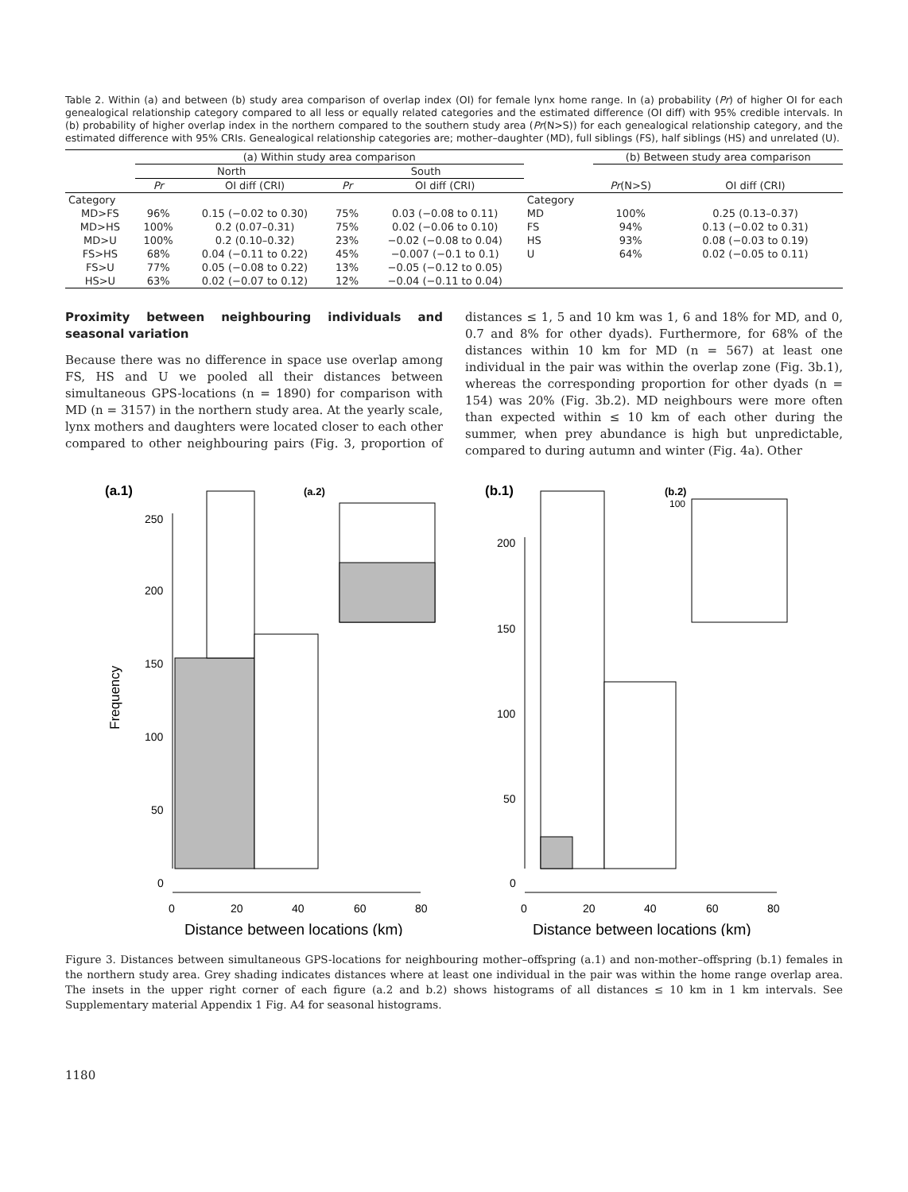Table 2. Within (a) and between (b) study area comparison of overlap index (OI) for female lynx home range. In (a) probability (Pr) of higher OI for each genealogical relationship category compared to all less or equally related categories and the estimated difference (OI diff) with 95% credible intervals. In (b) probability of higher overlap index in the northern compared to the southern study area (Pr(N>S)) for each genealogical relationship category, and the estimated difference with 95% CRIs. Genealogical relationship categories are; mother–daughter (MD), full siblings (FS), half siblings (HS) and unrelated (U).
| | (a) Within study area comparison | | | | | (b) Between study area comparison | |
| --- | --- | --- | --- | --- | --- | --- | --- |
| | North | | South | | | | |
| | Pr | OI diff (CRI) | Pr | OI diff (CRI) | | Pr (N>S) | OI diff (CRI) |
| Category | | | | | Category | | |
| MD>FS | 96% | 0.15 (−0.02 to 0.30) | 75% | 0.03 (−0.08 to 0.11) | MD | 100% | 0.25 (0.13–0.37) |
| MD>HS | 100% | 0.2 (0.07–0.31) | 75% | 0.02 (−0.06 to 0.10) | FS | 94% | 0.13 (−0.02 to 0.31) |
| MD>U | 100% | 0.2 (0.10–0.32) | 23% | −0.02 (−0.08 to 0.04) | HS | 93% | 0.08 (−0.03 to 0.19) |
| FS>HS | 68% | 0.04 (−0.11 to 0.22) | 45% | −0.007 (−0.1 to 0.1) | U | 64% | 0.02 (−0.05 to 0.11) |
| FS>U | 77% | 0.05 (−0.08 to 0.22) | 13% | −0.05 (−0.12 to 0.05) | | | |
| HS>U | 63% | 0.02 (−0.07 to 0.12) | 12% | −0.04 (−0.11 to 0.04) | | | |
Proximity between neighbouring individuals and seasonal variation
Because there was no difference in space use overlap among FS, HS and U we pooled all their distances between simultaneous GPS-locations (n = 1890) for comparison with MD (n = 3157) in the northern study area. At the yearly scale, lynx mothers and daughters were located closer to each other compared to other neighbouring pairs (Fig. 3, proportion of distances ≤ 1, 5 and 10 km was 1, 6 and 18% for MD, and 0, 0.7 and 8% for other dyads). Furthermore, for 68% of the distances within 10 km for MD (n = 567) at least one individual in the pair was within the overlap zone (Fig. 3b.1), whereas the corresponding proportion for other dyads (n = 154) was 20% (Fig. 3b.2). MD neighbours were more often than expected within ≤ 10 km of each other during the summer, when prey abundance is high but unpredictable, compared to during autumn and winter (Fig. 4a). Other
(a.1)
(a.2)
250
200
150
100
50
0
Frequency
0
20
40
60
80
Distance between locations (km)
(b.1)
(b.2)
200
150
100
50
0
0
20
40
60
80
Distance between locations (km)
100
Figure 3. Distances between simultaneous GPS-locations for neighbouring mother–offspring (a.1) and non-mother–offspring (b.1) females in the northern study area. Grey shading indicates distances where at least one individual in the pair was within the home range overlap area. The insets in the upper right corner of each figure (a.2 and b.2) shows histograms of all distances ≤ 10 km in 1 km intervals. See Supplementary material Appendix 1 Fig. A4 for seasonal histograms.
1180